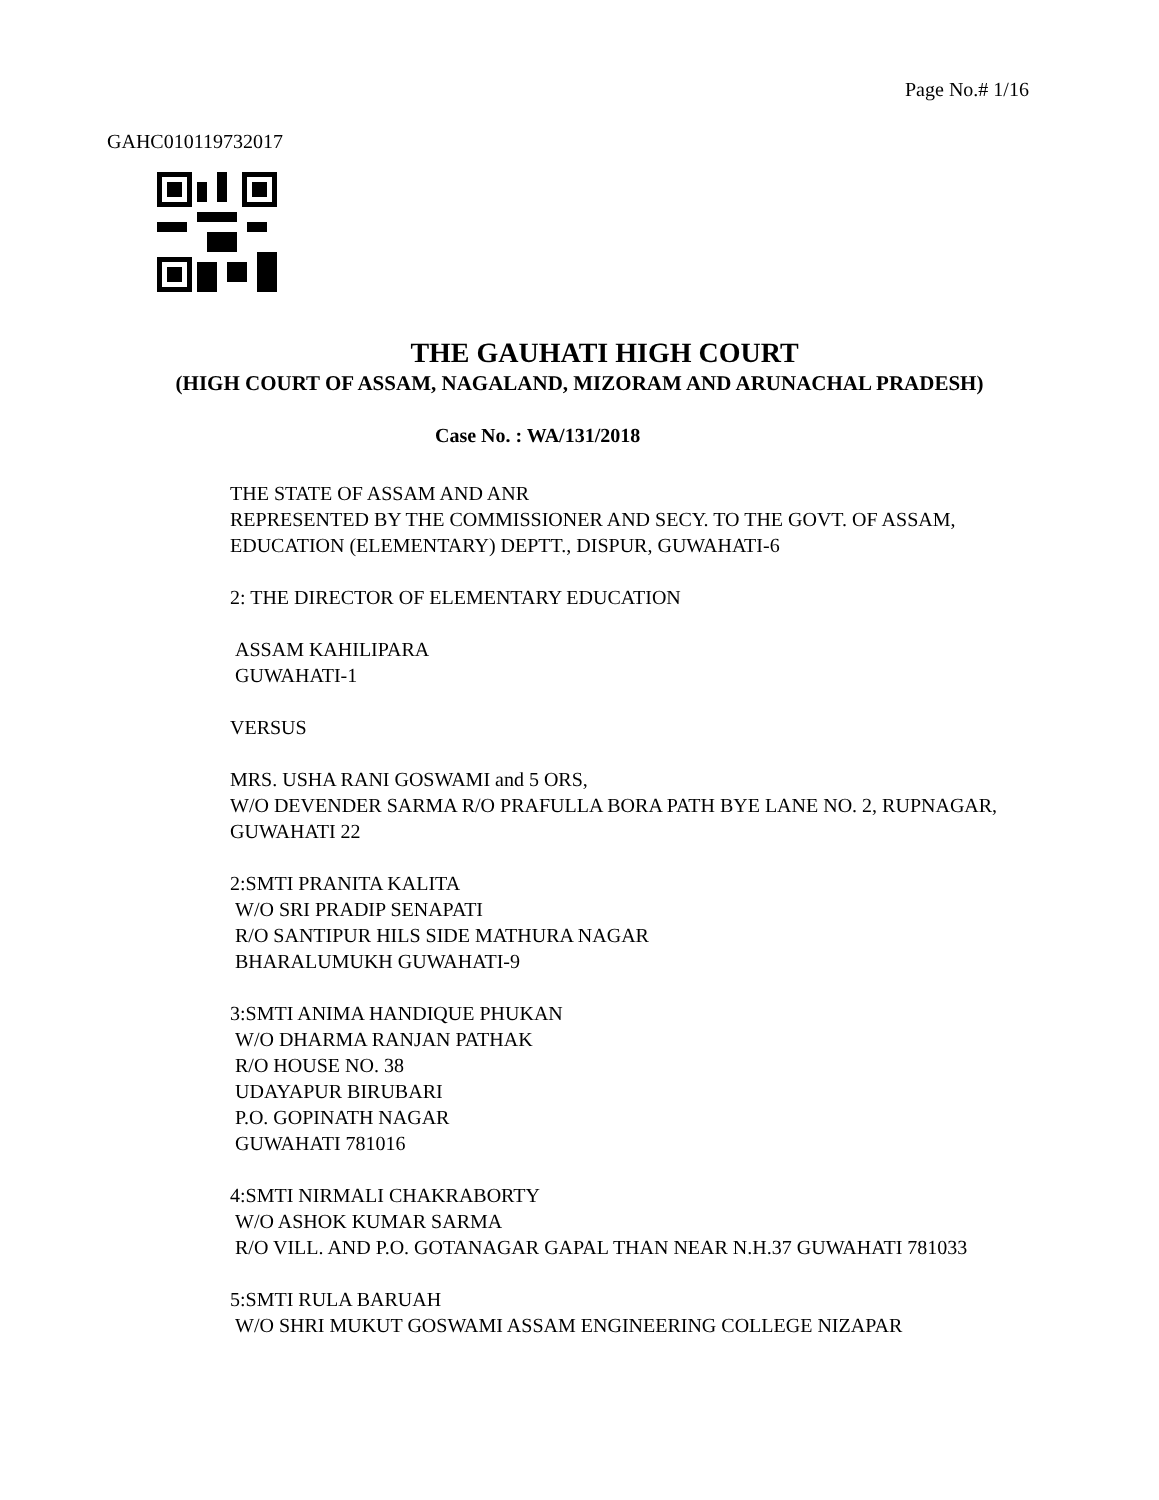Page No.# 1/16
GAHC010119732017
THE GAUHATI HIGH COURT
(HIGH COURT OF ASSAM, NAGALAND, MIZORAM AND ARUNACHAL PRADESH)
Case No. : WA/131/2018
THE STATE OF ASSAM AND ANR
REPRESENTED BY THE COMMISSIONER AND SECY. TO THE GOVT. OF ASSAM, EDUCATION (ELEMENTARY) DEPTT., DISPUR, GUWAHATI-6
2: THE DIRECTOR OF ELEMENTARY EDUCATION
ASSAM KAHILIPARA
GUWAHATI-1
VERSUS
MRS. USHA RANI GOSWAMI and 5 ORS,
W/O DEVENDER SARMA R/O PRAFULLA BORA PATH BYE LANE NO. 2, RUPNAGAR, GUWAHATI 22
2:SMTI PRANITA KALITA
W/O SRI PRADIP SENAPATI
R/O SANTIPUR HILS SIDE MATHURA NAGAR
BHARALUMUKH GUWAHATI-9
3:SMTI ANIMA HANDIQUE PHUKAN
W/O DHARMA RANJAN PATHAK
R/O HOUSE NO. 38
UDAYAPUR BIRUBARI
P.O. GOPINATH NAGAR
GUWAHATI 781016
4:SMTI NIRMALI CHAKRABORTY
W/O ASHOK KUMAR SARMA
R/O VILL. AND P.O. GOTANAGAR GAPAL THAN NEAR N.H.37 GUWAHATI 781033
5:SMTI RULA BARUAH
W/O SHRI MUKUT GOSWAMI ASSAM ENGINEERING COLLEGE NIZAPAR